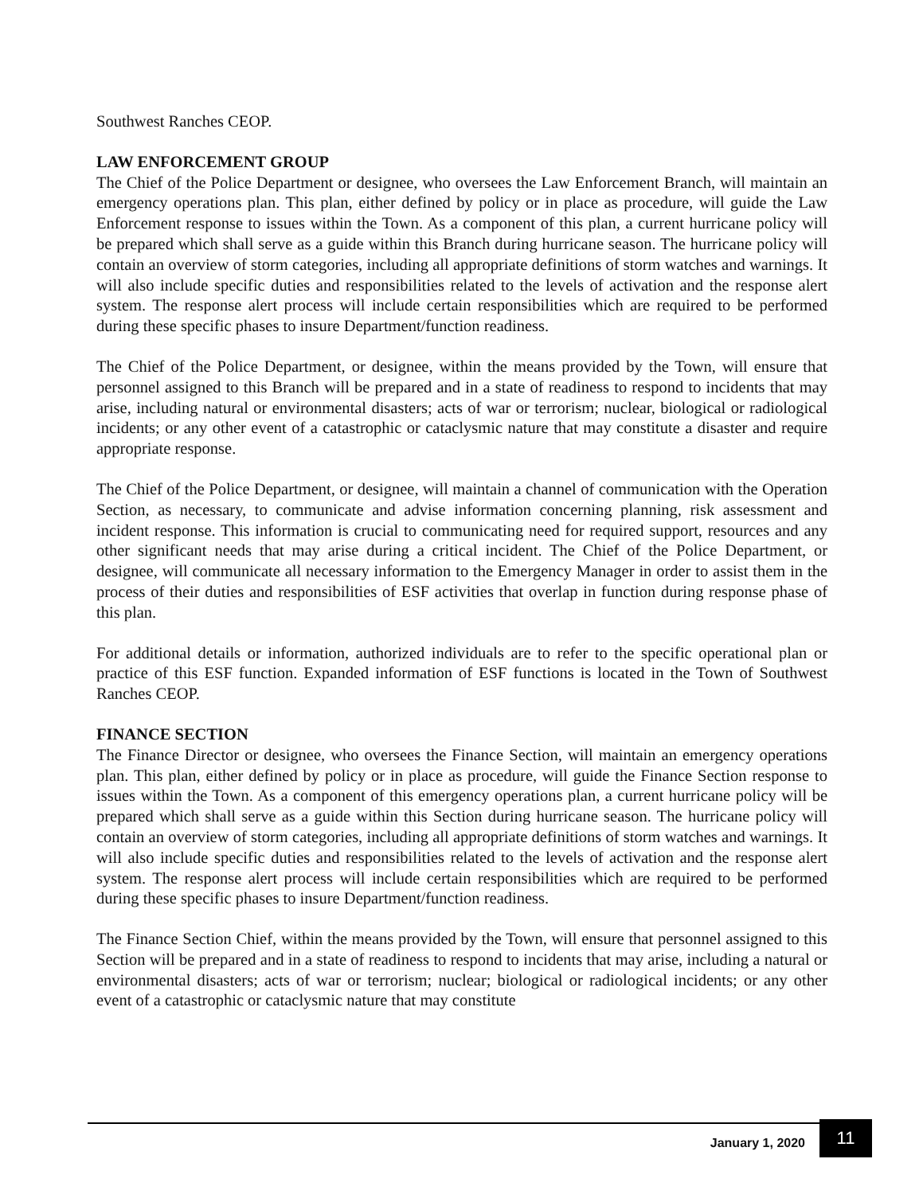Southwest Ranches CEOP.
LAW ENFORCEMENT GROUP
The Chief of the Police Department or designee, who oversees the Law Enforcement Branch, will maintain an emergency operations plan. This plan, either defined by policy or in place as procedure, will guide the Law Enforcement response to issues within the Town. As a component of this plan, a current hurricane policy will be prepared which shall serve as a guide within this Branch during hurricane season. The hurricane policy will contain an overview of storm categories, including all appropriate definitions of storm watches and warnings. It will also include specific duties and responsibilities related to the levels of activation and the response alert system. The response alert process will include certain responsibilities which are required to be performed during these specific phases to insure Department/function readiness.
The Chief of the Police Department, or designee, within the means provided by the Town, will ensure that personnel assigned to this Branch will be prepared and in a state of readiness to respond to incidents that may arise, including natural or environmental disasters; acts of war or terrorism; nuclear, biological or radiological incidents; or any other event of a catastrophic or cataclysmic nature that may constitute a disaster and require appropriate response.
The Chief of the Police Department, or designee, will maintain a channel of communication with the Operation Section, as necessary, to communicate and advise information concerning planning, risk assessment and incident response. This information is crucial to communicating need for required support, resources and any other significant needs that may arise during a critical incident. The Chief of the Police Department, or designee, will communicate all necessary information to the Emergency Manager in order to assist them in the process of their duties and responsibilities of ESF activities that overlap in function during response phase of this plan.
For additional details or information, authorized individuals are to refer to the specific operational plan or practice of this ESF function. Expanded information of ESF functions is located in the Town of Southwest Ranches CEOP.
FINANCE SECTION
The Finance Director or designee, who oversees the Finance Section, will maintain an emergency operations plan. This plan, either defined by policy or in place as procedure, will guide the Finance Section response to issues within the Town. As a component of this emergency operations plan, a current hurricane policy will be prepared which shall serve as a guide within this Section during hurricane season. The hurricane policy will contain an overview of storm categories, including all appropriate definitions of storm watches and warnings. It will also include specific duties and responsibilities related to the levels of activation and the response alert system. The response alert process will include certain responsibilities which are required to be performed during these specific phases to insure Department/function readiness.
The Finance Section Chief, within the means provided by the Town, will ensure that personnel assigned to this Section will be prepared and in a state of readiness to respond to incidents that may arise, including a natural or environmental disasters; acts of war or terrorism; nuclear; biological or radiological incidents; or any other event of a catastrophic or cataclysmic nature that may constitute
January 1, 2020 11